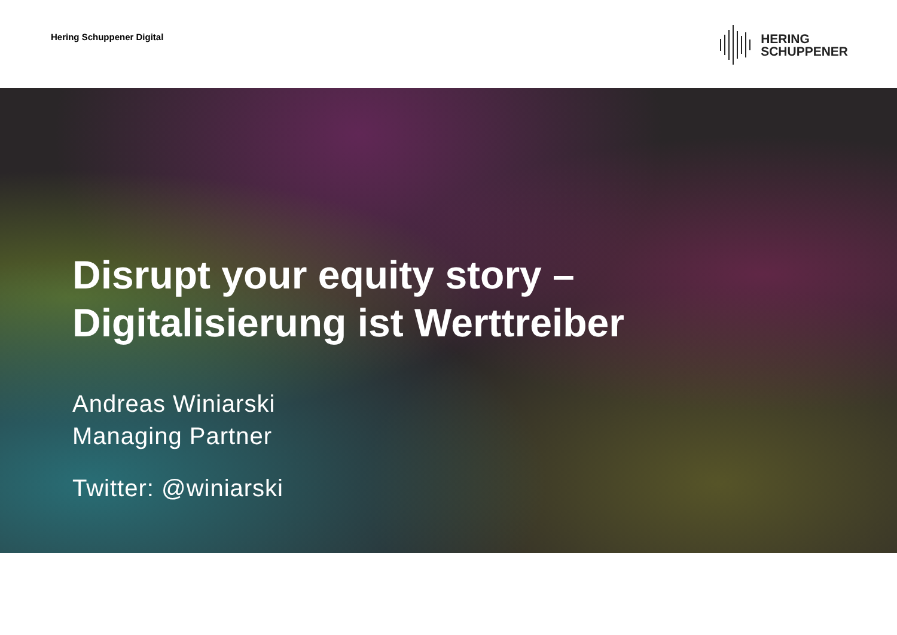Hering Schuppener Digital
HERING
SCHUPPENER
Disrupt your equity story –
Digitalisierung ist Werttreiber
Andreas Winiarski
Managing Partner
Twitter: @winiarski